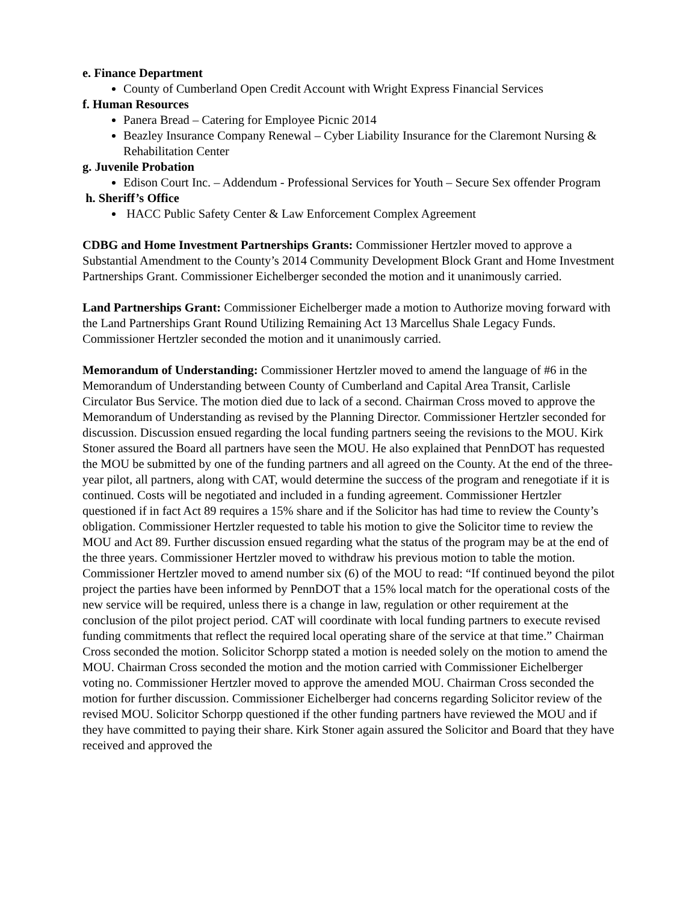e. Finance Department
County of Cumberland Open Credit Account with Wright Express Financial Services
f. Human Resources
Panera Bread – Catering for Employee Picnic 2014
Beazley Insurance Company Renewal – Cyber Liability Insurance for the Claremont Nursing & Rehabilitation Center
g. Juvenile Probation
Edison Court Inc. – Addendum - Professional Services for Youth – Secure Sex offender Program
h. Sheriff’s Office
HACC Public Safety Center & Law Enforcement Complex Agreement
CDBG and Home Investment Partnerships Grants: Commissioner Hertzler moved to approve a Substantial Amendment to the County’s 2014 Community Development Block Grant and Home Investment Partnerships Grant. Commissioner Eichelberger seconded the motion and it unanimously carried.
Land Partnerships Grant: Commissioner Eichelberger made a motion to Authorize moving forward with the Land Partnerships Grant Round Utilizing Remaining Act 13 Marcellus Shale Legacy Funds. Commissioner Hertzler seconded the motion and it unanimously carried.
Memorandum of Understanding: Commissioner Hertzler moved to amend the language of #6 in the Memorandum of Understanding between County of Cumberland and Capital Area Transit, Carlisle Circulator Bus Service. The motion died due to lack of a second. Chairman Cross moved to approve the Memorandum of Understanding as revised by the Planning Director. Commissioner Hertzler seconded for discussion. Discussion ensued regarding the local funding partners seeing the revisions to the MOU. Kirk Stoner assured the Board all partners have seen the MOU. He also explained that PennDOT has requested the MOU be submitted by one of the funding partners and all agreed on the County. At the end of the three-year pilot, all partners, along with CAT, would determine the success of the program and renegotiate if it is continued. Costs will be negotiated and included in a funding agreement. Commissioner Hertzler questioned if in fact Act 89 requires a 15% share and if the Solicitor has had time to review the County’s obligation. Commissioner Hertzler requested to table his motion to give the Solicitor time to review the MOU and Act 89. Further discussion ensued regarding what the status of the program may be at the end of the three years. Commissioner Hertzler moved to withdraw his previous motion to table the motion. Commissioner Hertzler moved to amend number six (6) of the MOU to read: “If continued beyond the pilot project the parties have been informed by PennDOT that a 15% local match for the operational costs of the new service will be required, unless there is a change in law, regulation or other requirement at the conclusion of the pilot project period. CAT will coordinate with local funding partners to execute revised funding commitments that reflect the required local operating share of the service at that time.” Chairman Cross seconded the motion. Solicitor Schorpp stated a motion is needed solely on the motion to amend the MOU. Chairman Cross seconded the motion and the motion carried with Commissioner Eichelberger voting no. Commissioner Hertzler moved to approve the amended MOU. Chairman Cross seconded the motion for further discussion. Commissioner Eichelberger had concerns regarding Solicitor review of the revised MOU. Solicitor Schorpp questioned if the other funding partners have reviewed the MOU and if they have committed to paying their share. Kirk Stoner again assured the Solicitor and Board that they have received and approved the